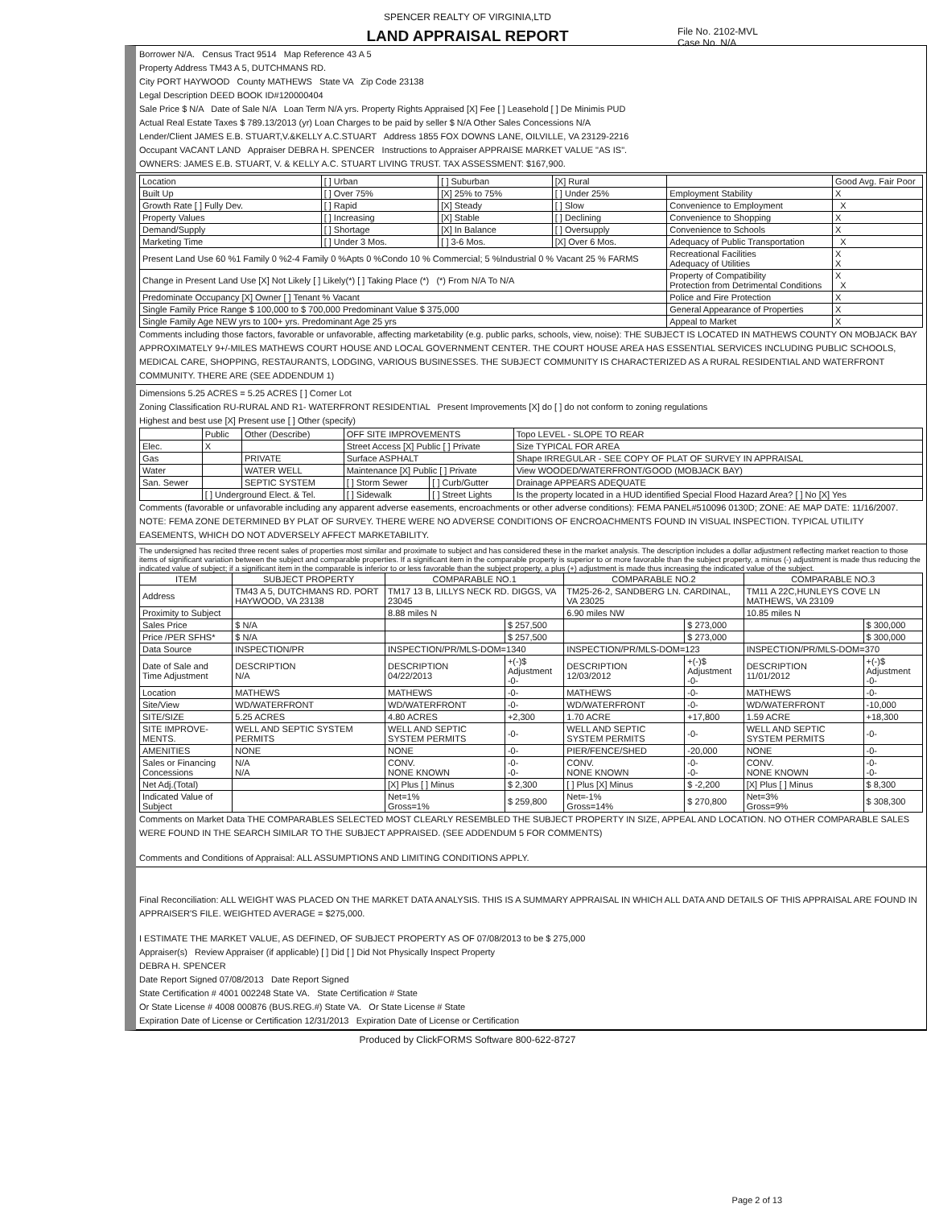SPENCER REALTY OF VIRGINIA,LTD
LAND APPRAISAL REPORT
File No. 2102-MVL
Case No. N/A
Borrower N/A. Census Tract 9514 Map Reference 43 A 5
Property Address TM43 A 5, DUTCHMANS RD.
City PORT HAYWOOD County MATHEWS State VA Zip Code 23138
Legal Description DEED BOOK ID#120000404
Sale Price $ N/A Date of Sale N/A Loan Term N/A yrs. Property Rights Appraised [X] Fee [ ] Leasehold [ ] De Minimis PUD
Actual Real Estate Taxes $ 789.13/2013 (yr) Loan Charges to be paid by seller $ N/A Other Sales Concessions N/A
Lender/Client JAMES E.B. STUART,V.&KELLY A.C.STUART Address 1855 FOX DOWNS LANE, OILVILLE, VA 23129-2216
Occupant VACANT LAND Appraiser DEBRA H. SPENCER Instructions to Appraiser APPRAISE MARKET VALUE "AS IS".
OWNERS: JAMES E.B. STUART, V. & KELLY A.C. STUART LIVING TRUST. TAX ASSESSMENT: $167,900.
| Location | [ ] Urban | [ ] Suburban | [X] Rural | | Good Avg. Fair Poor |
| Built Up | [ ] Over 75% | [X] 25% to 75% | [ ] Under 25% | Employment Stability | X |
| Growth Rate [ ] Fully Dev. | [ ] Rapid | [X] Steady | [ ] Slow | Convenience to Employment | X |
| Property Values | [ ] Increasing | [X] Stable | [ ] Declining | Convenience to Shopping | X |
| Demand/Supply | [ ] Shortage | [X] In Balance | [ ] Oversupply | Convenience to Schools | X |
| Marketing Time | [ ] Under 3 Mos. | [ ] 3-6 Mos. | [X] Over 6 Mos. | Adequacy of Public Transportation | X |
| Present Land Use 60 %1 Family 0 %2-4 Family 0 %Apts 0 %Condo 10 % Commercial; 5 %Industrial 0 % Vacant 25 % FARMS | | | | Recreational Facilities Adequacy of Utilities | X X |
| Change in Present Land Use [X] Not Likely [ ] Likely(*) [ ] Taking Place (*) (*) From N/A To N/A | | | | Property of Compatibility Protection from Detrimental Conditions | X X |
| Predominate Occupancy [X] Owner [ ] Tenant % Vacant | | | | Police and Fire Protection | X |
| Single Family Price Range $ 100,000 to $ 700,000 Predominant Value $ 375,000 | | | | General Appearance of Properties | X |
| Single Family Age NEW yrs to 100+ yrs. Predominant Age 25 yrs | | | | Appeal to Market | X |
Comments including those factors, favorable or unfavorable, affecting marketability (e.g. public parks, schools, view, noise): THE SUBJECT IS LOCATED IN MATHEWS COUNTY ON MOBJACK BAY APPROXIMATELY 9+/-MILES MATHEWS COURT HOUSE AND LOCAL GOVERNMENT CENTER. THE COURT HOUSE AREA HAS ESSENTIAL SERVICES INCLUDING PUBLIC SCHOOLS, MEDICAL CARE, SHOPPING, RESTAURANTS, LODGING, VARIOUS BUSINESSES. THE SUBJECT COMMUNITY IS CHARACTERIZED AS A RURAL RESIDENTIAL AND WATERFRONT COMMUNITY. THERE ARE (SEE ADDENDUM 1)
Dimensions 5.25 ACRES = 5.25 ACRES [ ] Corner Lot
Zoning Classification RU-RURAL AND R1- WATERFRONT RESIDENTIAL Present Improvements [X] do [ ] do not conform to zoning regulations
Highest and best use [X] Present use [ ] Other (specify)
| | Public | Other (Describe) | OFF SITE IMPROVEMENTS | | Topo LEVEL - SLOPE TO REAR |
| Elec. | X | | Street Access [X] Public [ ] Private | | Size TYPICAL FOR AREA |
| Gas | | PRIVATE | Surface ASPHALT | | Shape IRREGULAR - SEE COPY OF PLAT OF SURVEY IN APPRAISAL |
| Water | | WATER WELL | Maintenance [X] Public [ ] Private | | View WOODED/WATERFRONT/GOOD (MOBJACK BAY) |
| San. Sewer | | SEPTIC SYSTEM | [ ] Storm Sewer | [ ] Curb/Gutter | Drainage APPEARS ADEQUATE |
| | [ ] Underground Elect. & Tel. | | [ ] Sidewalk | [ ] Street Lights | Is the property located in a HUD identified Special Flood Hazard Area? [ ] No [X] Yes |
Comments (favorable or unfavorable including any apparent adverse easements, encroachments or other adverse conditions): FEMA PANEL#510096 0130D; ZONE: AE MAP DATE: 11/16/2007. NOTE: FEMA ZONE DETERMINED BY PLAT OF SURVEY. THERE WERE NO ADVERSE CONDITIONS OF ENCROACHMENTS FOUND IN VISUAL INSPECTION. TYPICAL UTILITY EASEMENTS, WHICH DO NOT ADVERSELY AFFECT MARKETABILITY.
The undersigned has recited three recent sales of properties most similar and proximate to subject and has considered these in the market analysis. The description includes a dollar adjustment reflecting market reaction to those items of significant variation between the subject and comparable properties. If a significant item in the comparable property is superior to or more favorable than the subject property, a minus (-) adjustment is made thus reducing the indicated value of subject; if a significant item in the comparable is inferior to or less favorable than the subject property, a plus (+) adjustment is made thus increasing the indicated value of the subject.
| ITEM | SUBJECT PROPERTY | COMPARABLE NO.1 | | COMPARABLE NO.2 | | COMPARABLE NO.3 | |
| --- | --- | --- | --- | --- | --- | --- | --- |
| Address | TM43 A 5, DUTCHMANS RD. PORT HAYWOOD, VA 23138 | TM17 13 B, LILLYS NECK RD. DIGGS, VA 23045 | | TM25-26-2, SANDBERG LN. CARDINAL, VA 23025 | | TM11 A 22C,HUNLEYS COVE LN MATHEWS, VA 23109 | |
| Proximity to Subject | | 8.88 miles N | | 6.90 miles NW | | 10.85 miles N | |
| Sales Price | $ N/A | | $ 257,500 | | $ 273,000 | | $ 300,000 |
| Price /PER SFHS* | $ N/A | | $ 257,500 | | $ 273,000 | | $ 300,000 |
| Data Source | INSPECTION/PR | INSPECTION/PR/MLS-DOM=1340 | | INSPECTION/PR/MLS-DOM=123 | | INSPECTION/PR/MLS-DOM=370 | |
| Date of Sale and Time Adjustment | DESCRIPTION N/A | DESCRIPTION 04/22/2013 | +(-)$ Adjustment -0- | DESCRIPTION 12/03/2012 | +(-)$ Adjustment -0- | DESCRIPTION 11/01/2012 | +(-)$ Adjustment -0- |
| Location | MATHEWS | MATHEWS | -0- | MATHEWS | -0- | MATHEWS | -0- |
| Site/View | WD/WATERFRONT | WD/WATERFRONT | -0- | WD/WATERFRONT | -0- | WD/WATERFRONT | -10,000 |
| SITE/SIZE | 5.25 ACRES | 4.80 ACRES | +2,300 | 1.70 ACRE | +17,800 | 1.59 ACRE | +18,300 |
| SITE IMPROVE-MENTS. | WELL AND SEPTIC SYSTEM PERMITS | WELL AND SEPTIC SYSTEM PERMITS | -0- | WELL AND SEPTIC SYSTEM PERMITS | -0- | WELL AND SEPTIC SYSTEM PERMITS | -0- |
| AMENITIES | NONE | NONE | -0- | PIER/FENCE/SHED | -20,000 | NONE | -0- |
| Sales or Financing Concessions | N/A N/A | CONV. NONE KNOWN | -0- -0- | CONV. NONE KNOWN | -0- -0- | CONV. NONE KNOWN | -0- -0- |
| Net Adj.(Total) | | [X] Plus [ ] Minus | $ 2,300 | [ ] Plus [X] Minus | $ -2,200 | [X] Plus [ ] Minus | $ 8,300 |
| Indicated Value of Subject | | Net=1% Gross=1% | $ 259,800 | Net=-1% Gross=14% | $ 270,800 | Net=3% Gross=9% | $ 308,300 |
Comments on Market Data THE COMPARABLES SELECTED MOST CLEARLY RESEMBLED THE SUBJECT PROPERTY IN SIZE, APPEAL AND LOCATION. NO OTHER COMPARABLE SALES WERE FOUND IN THE SEARCH SIMILAR TO THE SUBJECT APPRAISED. (SEE ADDENDUM 5 FOR COMMENTS)
Comments and Conditions of Appraisal: ALL ASSUMPTIONS AND LIMITING CONDITIONS APPLY.
Final Reconciliation: ALL WEIGHT WAS PLACED ON THE MARKET DATA ANALYSIS. THIS IS A SUMMARY APPRAISAL IN WHICH ALL DATA AND DETAILS OF THIS APPRAISAL ARE FOUND IN APPRAISER'S FILE. WEIGHTED AVERAGE = $275,000.
I ESTIMATE THE MARKET VALUE, AS DEFINED, OF SUBJECT PROPERTY AS OF 07/08/2013 to be $ 275,000
Appraiser(s) Review Appraiser (if applicable) [ ] Did [ ] Did Not Physically Inspect Property
DEBRA H. SPENCER
Date Report Signed 07/08/2013 Date Report Signed
State Certification # 4001 002248 State VA. State Certification # State
Or State License # 4008 000876 (BUS.REG.#) State VA. Or State License # State
Expiration Date of License or Certification 12/31/2013 Expiration Date of License or Certification
Produced by ClickFORMS Software 800-622-8727
Page 2 of 13